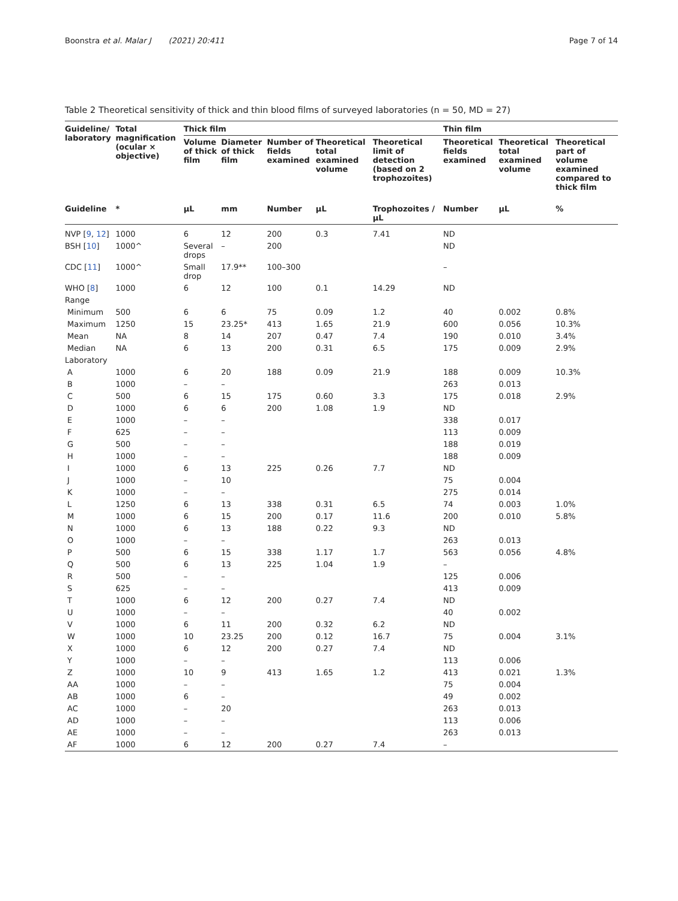Boonstra et al. Malar J (2021) 20:411 Page 7 of 14
Table 2 Theoretical sensitivity of thick and thin blood films of surveyed laboratories (n = 50, MD = 27)
| Guideline/ laboratory | Total magnification (ocular × objective) | Thick film | | | | | Thin film | | |
| --- | --- | --- | --- | --- | --- | --- | --- | --- | --- |
| | | Volume of thick film | Diameter of thick film | Number of fields examined | Theoretical total examined volume | Theoretical limit of detection (based on 2 trophozoites) | Theoretical fields examined | Theoretical total examined volume | Theoretical part of volume examined compared to thick film |
| Guideline | * | µL | mm | Number | µL | Trophozoites /µL | Number | µL | % |
| NVP [ 9 , 12 ] | 1000 | 6 | 12 | 200 | 0.3 | 7.41 | ND | | |
| BSH [ 10 ] | 1000^ | Several drops | – | 200 | | | ND | | |
| CDC [ 11 ] | 1000^ | Small drop | 17.9** | 100–300 | | | – | | |
| WHO [ 8 ] | 1000 | 6 | 12 | 100 | 0.1 | 14.29 | ND | | |
| Range | | | | | | | | | |
| Minimum | 500 | 6 | 6 | 75 | 0.09 | 1.2 | 40 | 0.002 | 0.8% |
| Maximum | 1250 | 15 | 23.25* | 413 | 1.65 | 21.9 | 600 | 0.056 | 10.3% |
| Mean | NA | 8 | 14 | 207 | 0.47 | 7.4 | 190 | 0.010 | 3.4% |
| Median | NA | 6 | 13 | 200 | 0.31 | 6.5 | 175 | 0.009 | 2.9% |
| Laboratory | | | | | | | | | |
| A | 1000 | 6 | 20 | 188 | 0.09 | 21.9 | 188 | 0.009 | 10.3% |
| B | 1000 | – | – | | | | 263 | 0.013 | |
| C | 500 | 6 | 15 | 175 | 0.60 | 3.3 | 175 | 0.018 | 2.9% |
| D | 1000 | 6 | 6 | 200 | 1.08 | 1.9 | ND | | |
| E | 1000 | – | – | | | | 338 | 0.017 | |
| F | 625 | – | – | | | | 113 | 0.009 | |
| G | 500 | – | – | | | | 188 | 0.019 | |
| H | 1000 | – | – | | | | 188 | 0.009 | |
| I | 1000 | 6 | 13 | 225 | 0.26 | 7.7 | ND | | |
| J | 1000 | – | 10 | | | | 75 | 0.004 | |
| K | 1000 | – | – | | | | 275 | 0.014 | |
| L | 1250 | 6 | 13 | 338 | 0.31 | 6.5 | 74 | 0.003 | 1.0% |
| M | 1000 | 6 | 15 | 200 | 0.17 | 11.6 | 200 | 0.010 | 5.8% |
| N | 1000 | 6 | 13 | 188 | 0.22 | 9.3 | ND | | |
| O | 1000 | – | – | | | | 263 | 0.013 | |
| P | 500 | 6 | 15 | 338 | 1.17 | 1.7 | 563 | 0.056 | 4.8% |
| Q | 500 | 6 | 13 | 225 | 1.04 | 1.9 | – | | |
| R | 500 | – | – | | | | 125 | 0.006 | |
| S | 625 | – | – | | | | 413 | 0.009 | |
| T | 1000 | 6 | 12 | 200 | 0.27 | 7.4 | ND | | |
| U | 1000 | – | – | | | | 40 | 0.002 | |
| V | 1000 | 6 | 11 | 200 | 0.32 | 6.2 | ND | | |
| W | 1000 | 10 | 23.25 | 200 | 0.12 | 16.7 | 75 | 0.004 | 3.1% |
| X | 1000 | 6 | 12 | 200 | 0.27 | 7.4 | ND | | |
| Y | 1000 | – | – | | | | 113 | 0.006 | |
| Z | 1000 | 10 | 9 | 413 | 1.65 | 1.2 | 413 | 0.021 | 1.3% |
| AA | 1000 | – | – | | | | 75 | 0.004 | |
| AB | 1000 | 6 | – | | | | 49 | 0.002 | |
| AC | 1000 | – | 20 | | | | 263 | 0.013 | |
| AD | 1000 | – | – | | | | 113 | 0.006 | |
| AE | 1000 | – | – | | | | 263 | 0.013 | |
| AF | 1000 | 6 | 12 | 200 | 0.27 | 7.4 | – | | |